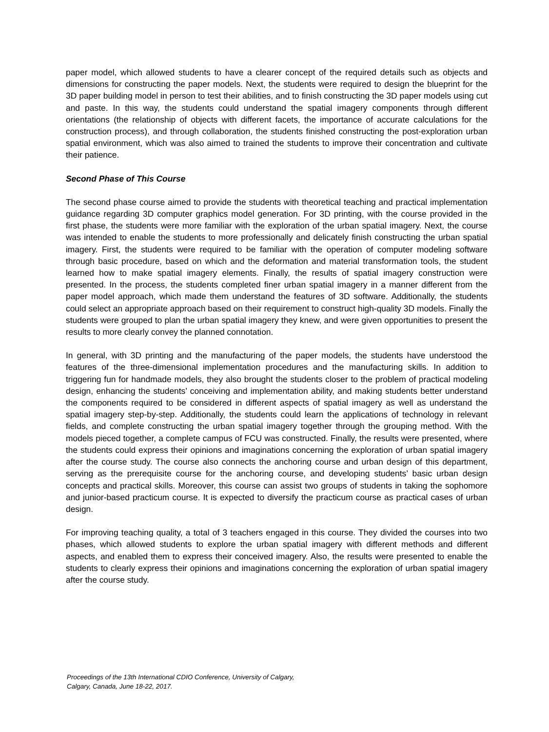paper model, which allowed students to have a clearer concept of the required details such as objects and dimensions for constructing the paper models. Next, the students were required to design the blueprint for the 3D paper building model in person to test their abilities, and to finish constructing the 3D paper models using cut and paste. In this way, the students could understand the spatial imagery components through different orientations (the relationship of objects with different facets, the importance of accurate calculations for the construction process), and through collaboration, the students finished constructing the post-exploration urban spatial environment, which was also aimed to trained the students to improve their concentration and cultivate their patience.
Second Phase of This Course
The second phase course aimed to provide the students with theoretical teaching and practical implementation guidance regarding 3D computer graphics model generation. For 3D printing, with the course provided in the first phase, the students were more familiar with the exploration of the urban spatial imagery. Next, the course was intended to enable the students to more professionally and delicately finish constructing the urban spatial imagery. First, the students were required to be familiar with the operation of computer modeling software through basic procedure, based on which and the deformation and material transformation tools, the student learned how to make spatial imagery elements. Finally, the results of spatial imagery construction were presented. In the process, the students completed finer urban spatial imagery in a manner different from the paper model approach, which made them understand the features of 3D software. Additionally, the students could select an appropriate approach based on their requirement to construct high-quality 3D models. Finally the students were grouped to plan the urban spatial imagery they knew, and were given opportunities to present the results to more clearly convey the planned connotation.
In general, with 3D printing and the manufacturing of the paper models, the students have understood the features of the three-dimensional implementation procedures and the manufacturing skills. In addition to triggering fun for handmade models, they also brought the students closer to the problem of practical modeling design, enhancing the students’ conceiving and implementation ability, and making students better understand the components required to be considered in different aspects of spatial imagery as well as understand the spatial imagery step-by-step. Additionally, the students could learn the applications of technology in relevant fields, and complete constructing the urban spatial imagery together through the grouping method. With the models pieced together, a complete campus of FCU was constructed. Finally, the results were presented, where the students could express their opinions and imaginations concerning the exploration of urban spatial imagery after the course study. The course also connects the anchoring course and urban design of this department, serving as the prerequisite course for the anchoring course, and developing students’ basic urban design concepts and practical skills. Moreover, this course can assist two groups of students in taking the sophomore and junior-based practicum course. It is expected to diversify the practicum course as practical cases of urban design.
For improving teaching quality, a total of 3 teachers engaged in this course. They divided the courses into two phases, which allowed students to explore the urban spatial imagery with different methods and different aspects, and enabled them to express their conceived imagery. Also, the results were presented to enable the students to clearly express their opinions and imaginations concerning the exploration of urban spatial imagery after the course study.
Proceedings of the 13th International CDIO Conference, University of Calgary,
Calgary, Canada, June 18-22, 2017.